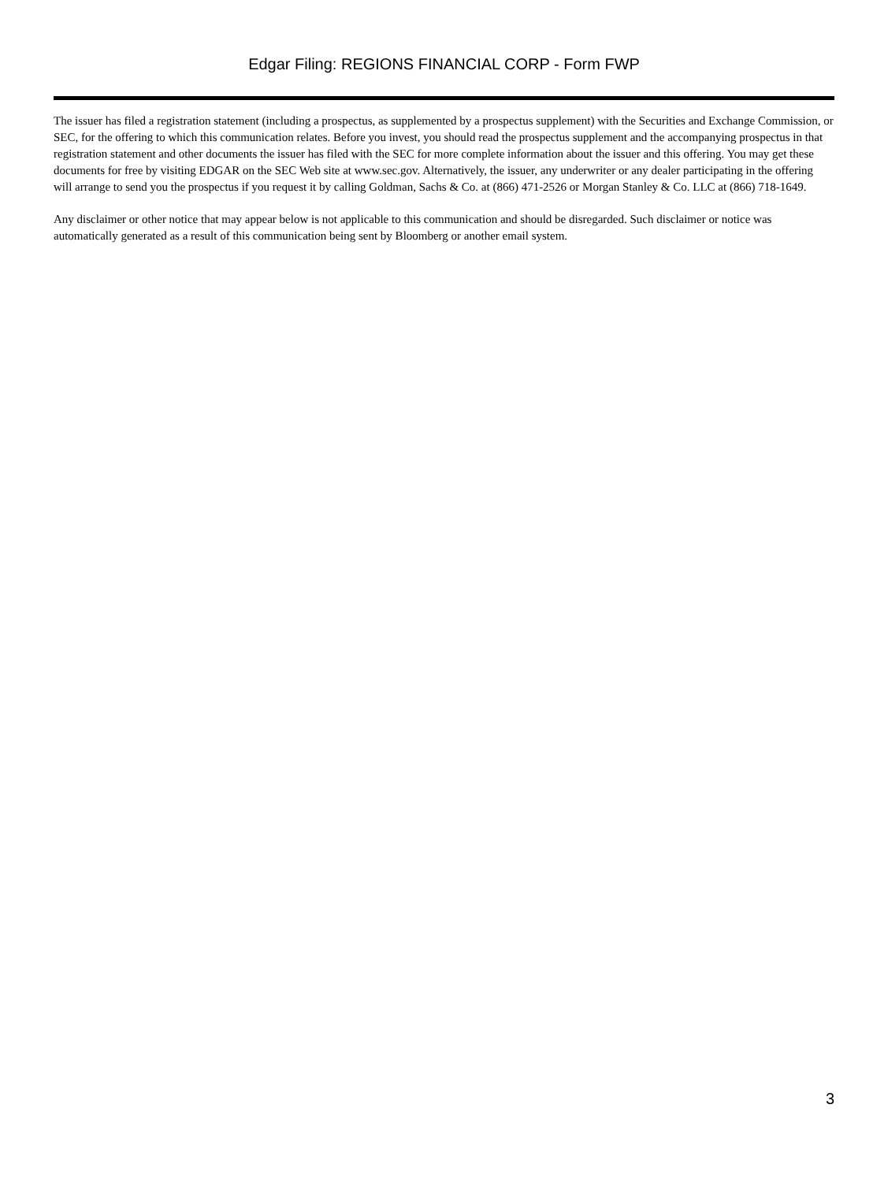Edgar Filing: REGIONS FINANCIAL CORP - Form FWP
The issuer has filed a registration statement (including a prospectus, as supplemented by a prospectus supplement) with the Securities and Exchange Commission, or SEC, for the offering to which this communication relates. Before you invest, you should read the prospectus supplement and the accompanying prospectus in that registration statement and other documents the issuer has filed with the SEC for more complete information about the issuer and this offering. You may get these documents for free by visiting EDGAR on the SEC Web site at www.sec.gov. Alternatively, the issuer, any underwriter or any dealer participating in the offering will arrange to send you the prospectus if you request it by calling Goldman, Sachs & Co. at (866) 471-2526 or Morgan Stanley & Co. LLC at (866) 718-1649.
Any disclaimer or other notice that may appear below is not applicable to this communication and should be disregarded. Such disclaimer or notice was automatically generated as a result of this communication being sent by Bloomberg or another email system.
3